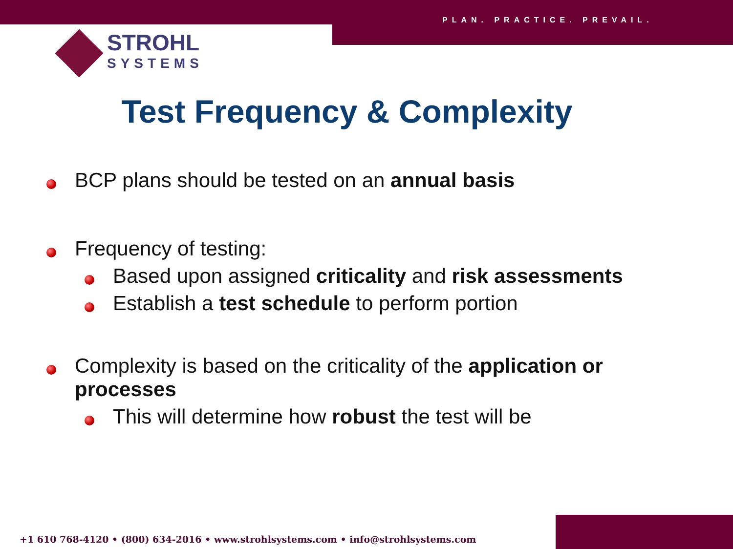PLAN. PRACTICE. PREVAIL.
STROHL
SYSTEMS
Test Frequency & Complexity
BCP plans should be tested on an annual basis
Frequency of testing:
Based upon assigned criticality and risk assessments
Establish a test schedule to perform portion
Complexity is based on the criticality of the application or processes
This will determine how robust the test will be
+1 610 768-4120 • (800) 634-2016 • www.strohlsystems.com • info@strohlsystems.com